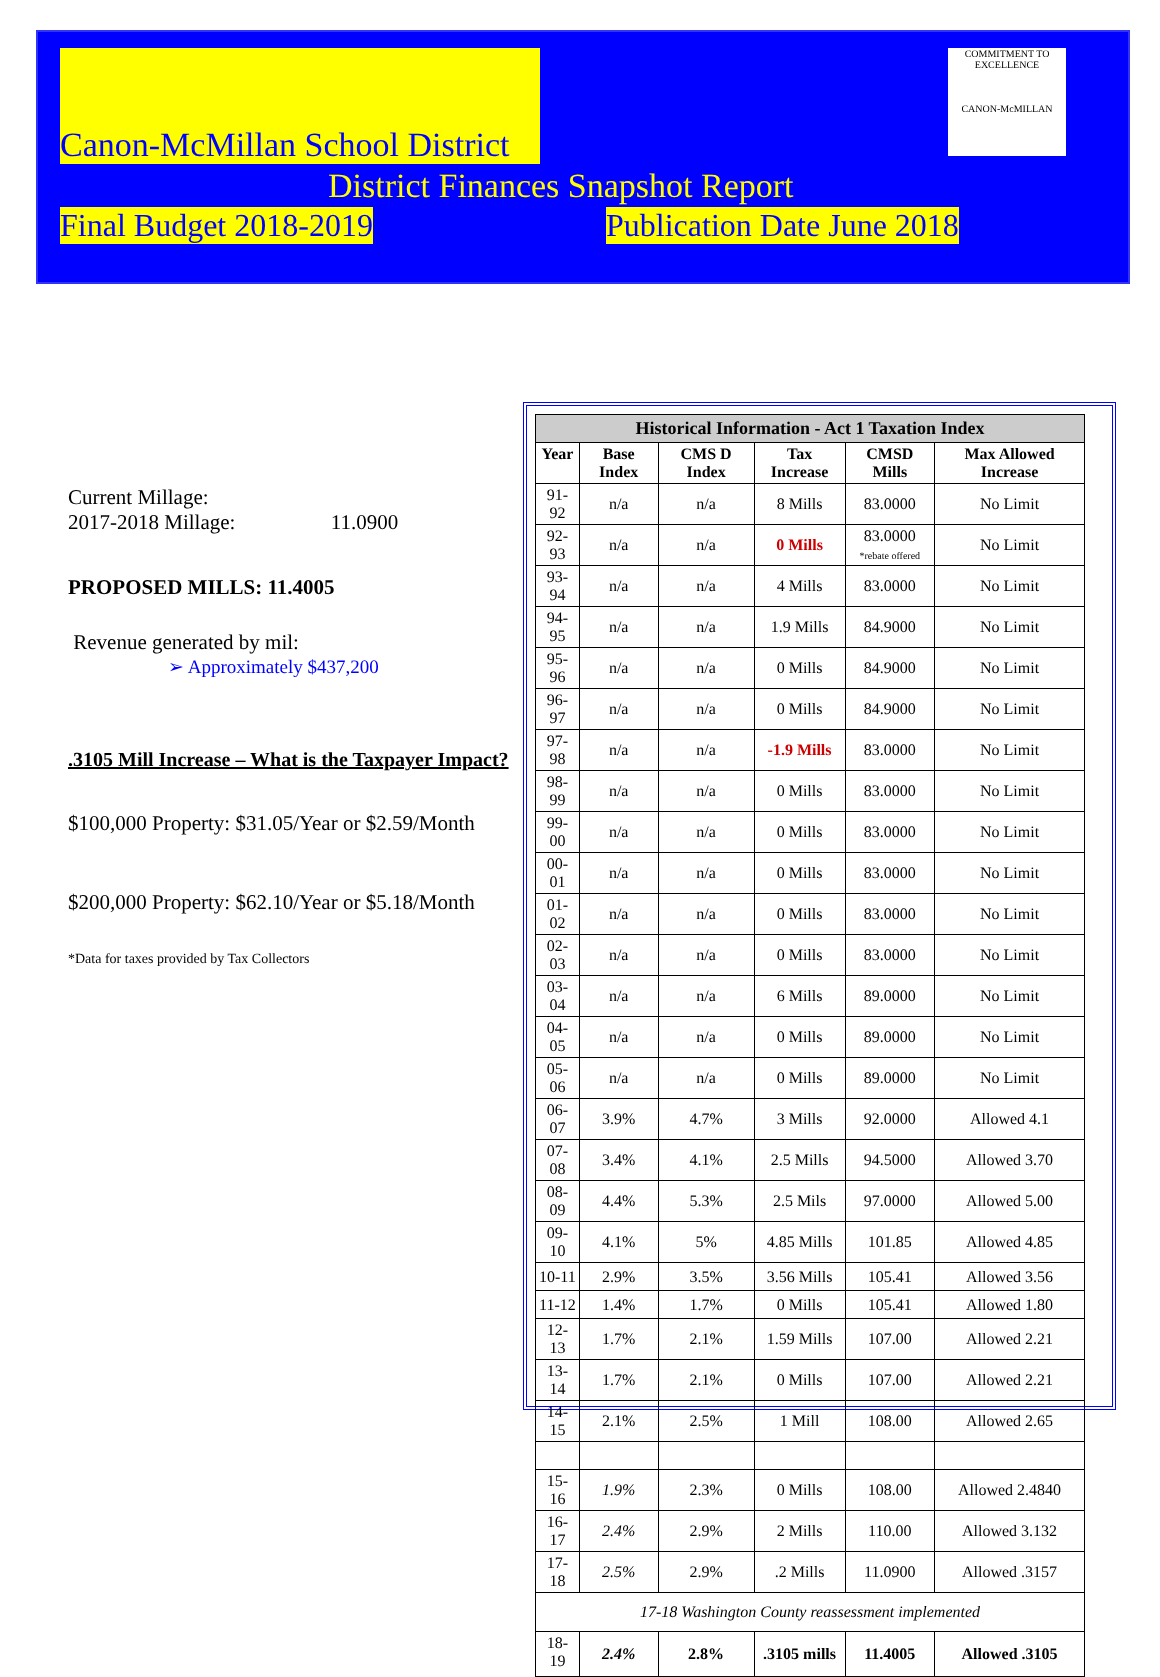Canon-McMillan School District
COMMITMENT TO EXCELLENCE
CANON-McMILLAN
District Finances Snapshot Report
Final Budget 2018-2019 Publication Date June 2018
Current Millage:
2017-2018 Millage: 11.0900
PROPOSED MILLS: 11.4005
Revenue generated by mil:
➢ Approximately $437,200
.3105 Mill Increase – What is the Taxpayer Impact?
$100,000 Property: $31.05/Year or $2.59/Month
$200,000 Property: $62.10/Year or $5.18/Month
*Data for taxes provided by Tax Collectors
| Historical Information - Act 1 Taxation Index | | | | | |
| Year | Base Index | CMS D Index | Tax Increase | CMSD Mills | Max Allowed Increase |
| 91-92 | n/a | n/a | 8 Mills | 83.0000 | No Limit |
| 92-93 | n/a | n/a | 0 Mills | 83.0000 *rebate offered | No Limit |
| 93-94 | n/a | n/a | 4 Mills | 83.0000 | No Limit |
| 94-95 | n/a | n/a | 1.9 Mills | 84.9000 | No Limit |
| 95-96 | n/a | n/a | 0 Mills | 84.9000 | No Limit |
| 96-97 | n/a | n/a | 0 Mills | 84.9000 | No Limit |
| 97-98 | n/a | n/a | -1.9 Mills | 83.0000 | No Limit |
| 98-99 | n/a | n/a | 0 Mills | 83.0000 | No Limit |
| 99-00 | n/a | n/a | 0 Mills | 83.0000 | No Limit |
| 00-01 | n/a | n/a | 0 Mills | 83.0000 | No Limit |
| 01-02 | n/a | n/a | 0 Mills | 83.0000 | No Limit |
| 02-03 | n/a | n/a | 0 Mills | 83.0000 | No Limit |
| 03-04 | n/a | n/a | 6 Mills | 89.0000 | No Limit |
| 04-05 | n/a | n/a | 0 Mills | 89.0000 | No Limit |
| 05-06 | n/a | n/a | 0 Mills | 89.0000 | No Limit |
| 06-07 | 3.9% | 4.7% | 3 Mills | 92.0000 | Allowed 4.1 |
| 07-08 | 3.4% | 4.1% | 2.5 Mills | 94.5000 | Allowed 3.70 |
| 08-09 | 4.4% | 5.3% | 2.5 Mils | 97.0000 | Allowed 5.00 |
| 09-10 | 4.1% | 5% | 4.85 Mills | 101.85 | Allowed 4.85 |
| 10-11 | 2.9% | 3.5% | 3.56 Mills | 105.41 | Allowed 3.56 |
| 11-12 | 1.4% | 1.7% | 0 Mills | 105.41 | Allowed 1.80 |
| 12-13 | 1.7% | 2.1% | 1.59 Mills | 107.00 | Allowed 2.21 |
| 13-14 | 1.7% | 2.1% | 0 Mills | 107.00 | Allowed 2.21 |
| 14-15 | 2.1% | 2.5% | 1 Mill | 108.00 | Allowed 2.65 |
| 15-16 | 1.9% | 2.3% | 0 Mills | 108.00 | Allowed 2.4840 |
| 16-17 | 2.4% | 2.9% | 2 Mills | 110.00 | Allowed 3.132 |
| 17-18 | 2.5% | 2.9% | .2 Mills | 11.0900 | Allowed .3157 |
| 17-18 Washington County reassessment implemented | | | | | |
| 18-19 | 2.4% | 2.8% | .3105 mills | 11.4005 | Allowed .3105 |